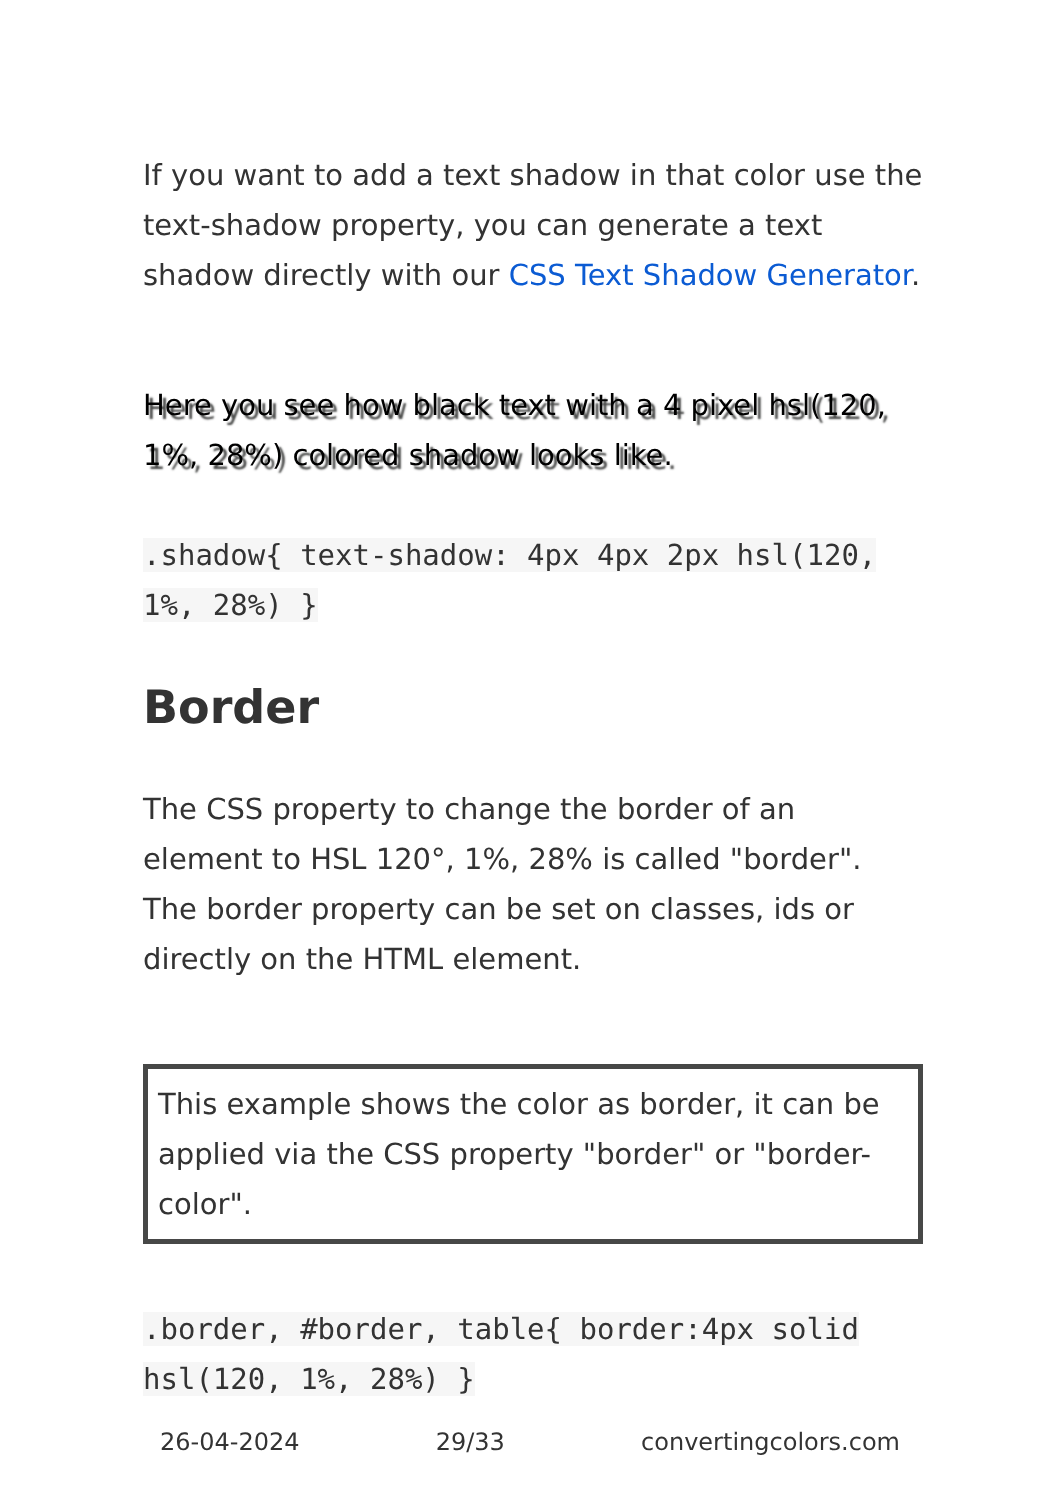If you want to add a text shadow in that color use the text-shadow property, you can generate a text shadow directly with our CSS Text Shadow Generator.
Here you see how black text with a 4 pixel hsl(120, 1%, 28%) colored shadow looks like.
.shadow{ text-shadow: 4px 4px 2px hsl(120, 1%, 28%) }
Border
The CSS property to change the border of an element to HSL 120°, 1%, 28% is called "border". The border property can be set on classes, ids or directly on the HTML element.
This example shows the color as border, it can be applied via the CSS property "border" or "border-color".
.border, #border, table{ border:4px solid hsl(120, 1%, 28%) }
26-04-2024 29/33 convertingcolors.com